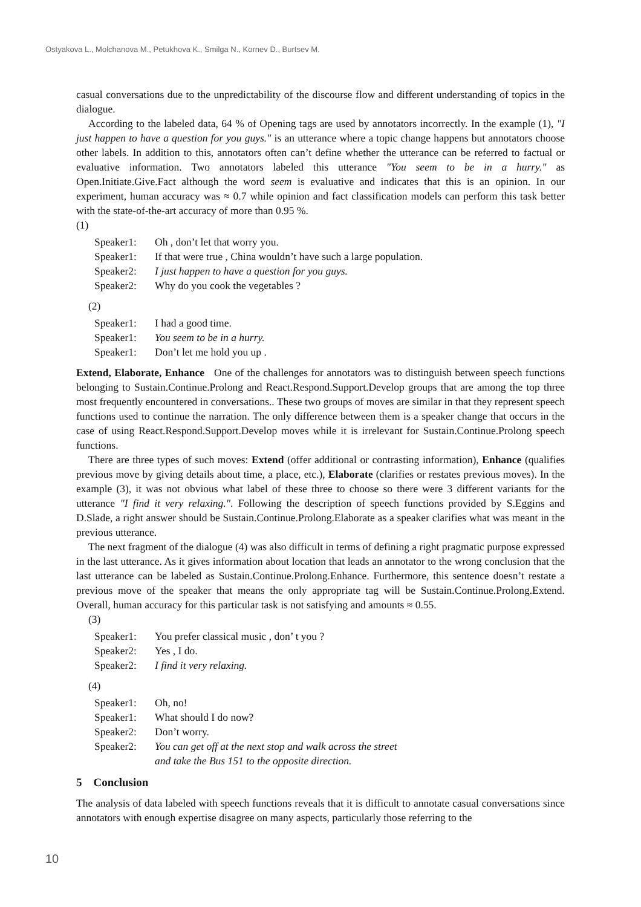Ostyakova L., Molchanova M., Petukhova K., Smilga N., Kornev D., Burtsev M.
casual conversations due to the unpredictability of the discourse flow and different understanding of topics in the dialogue.
According to the labeled data, 64 % of Opening tags are used by annotators incorrectly. In the example (1), "I just happen to have a question for you guys." is an utterance where a topic change happens but annotators choose other labels. In addition to this, annotators often can’t define whether the utterance can be referred to factual or evaluative information. Two annotators labeled this utterance "You seem to be in a hurry." as Open.Initiate.Give.Fact although the word seem is evaluative and indicates that this is an opinion. In our experiment, human accuracy was ≈ 0.7 while opinion and fact classification models can perform this task better with the state-of-the-art accuracy of more than 0.95 %.
(1)
| Speaker1: | Oh , don’t let that worry you. |
| Speaker1: | If that were true , China wouldn’t have such a large population. |
| Speaker2: | I just happen to have a question for you guys. |
| Speaker2: | Why do you cook the vegetables ? |
(2)
| Speaker1: | I had a good time. |
| Speaker1: | You seem to be in a hurry. |
| Speaker1: | Don’t let me hold you up . |
Extend, Elaborate, Enhance One of the challenges for annotators was to distinguish between speech functions belonging to Sustain.Continue.Prolong and React.Respond.Support.Develop groups that are among the top three most frequently encountered in conversations.. These two groups of moves are similar in that they represent speech functions used to continue the narration. The only difference between them is a speaker change that occurs in the case of using React.Respond.Support.Develop moves while it is irrelevant for Sustain.Continue.Prolong speech functions.
There are three types of such moves: Extend (offer additional or contrasting information), Enhance (qualifies previous move by giving details about time, a place, etc.), Elaborate (clarifies or restates previous moves). In the example (3), it was not obvious what label of these three to choose so there were 3 different variants for the utterance "I find it very relaxing.". Following the description of speech functions provided by S.Eggins and D.Slade, a right answer should be Sustain.Continue.Prolong.Elaborate as a speaker clarifies what was meant in the previous utterance.
The next fragment of the dialogue (4) was also difficult in terms of defining a right pragmatic purpose expressed in the last utterance. As it gives information about location that leads an annotator to the wrong conclusion that the last utterance can be labeled as Sustain.Continue.Prolong.Enhance. Furthermore, this sentence doesn’t restate a previous move of the speaker that means the only appropriate tag will be Sustain.Continue.Prolong.Extend. Overall, human accuracy for this particular task is not satisfying and amounts ≈ 0.55.
(3)
| Speaker1: | You prefer classical music , don’ t you ? |
| Speaker2: | Yes , I do. |
| Speaker2: | I find it very relaxing. |
(4)
| Speaker1: | Oh, no! |
| Speaker1: | What should I do now? |
| Speaker2: | Don’t worry. |
| Speaker2: | You can get off at the next stop and walk across the street and take the Bus 151 to the opposite direction. |
5 Conclusion
The analysis of data labeled with speech functions reveals that it is difficult to annotate casual conversations since annotators with enough expertise disagree on many aspects, particularly those referring to the
10